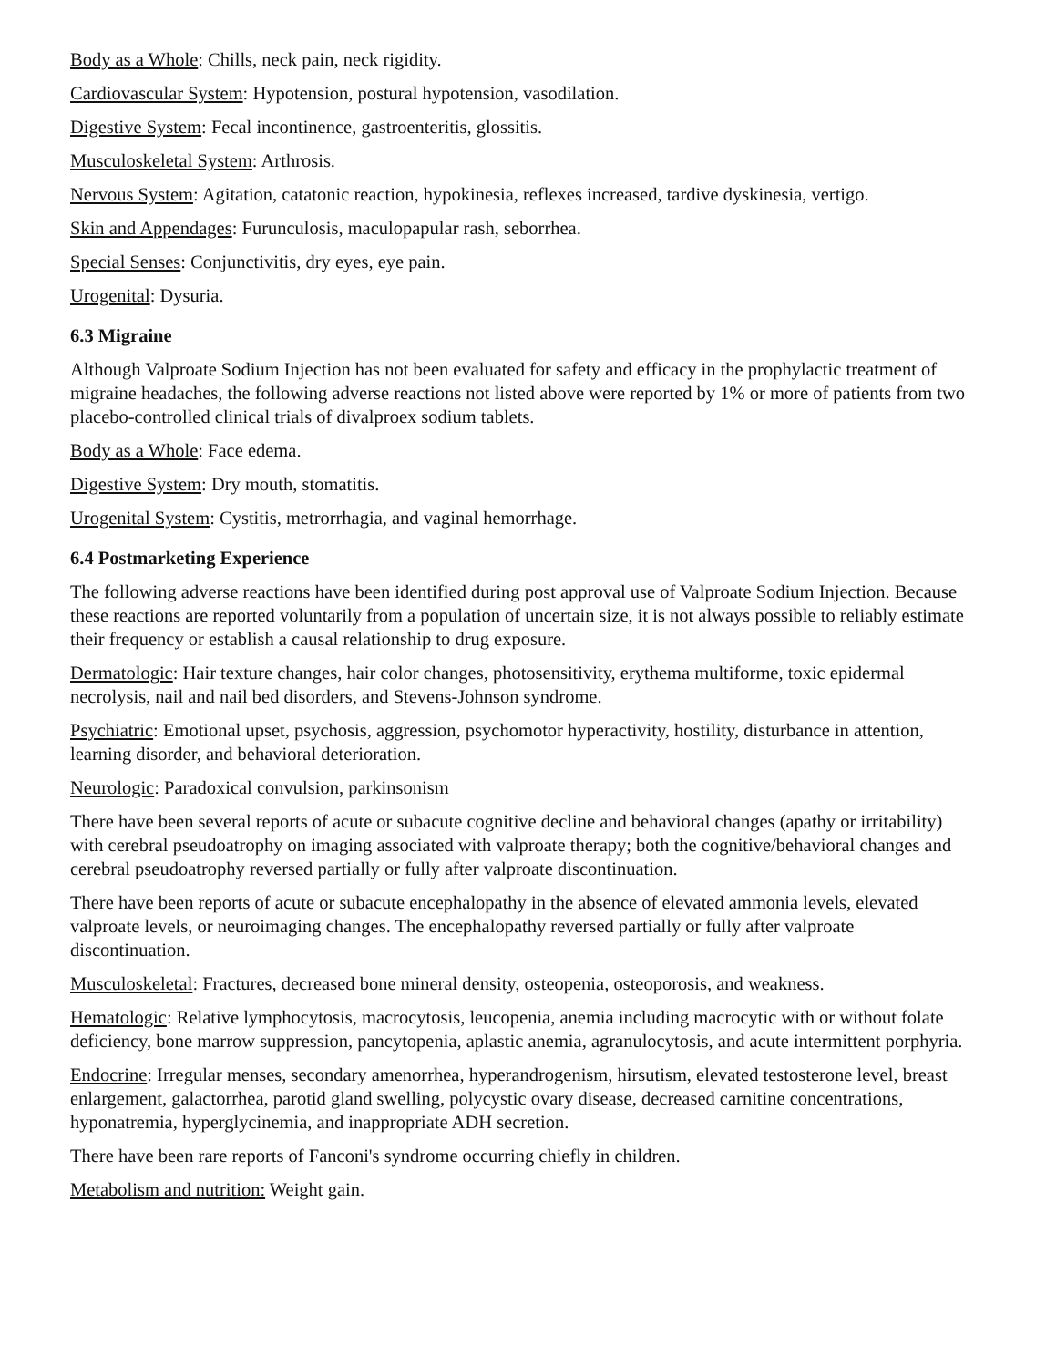Body as a Whole: Chills, neck pain, neck rigidity.
Cardiovascular System: Hypotension, postural hypotension, vasodilation.
Digestive System: Fecal incontinence, gastroenteritis, glossitis.
Musculoskeletal System: Arthrosis.
Nervous System: Agitation, catatonic reaction, hypokinesia, reflexes increased, tardive dyskinesia, vertigo.
Skin and Appendages: Furunculosis, maculopapular rash, seborrhea.
Special Senses: Conjunctivitis, dry eyes, eye pain.
Urogenital: Dysuria.
6.3 Migraine
Although Valproate Sodium Injection has not been evaluated for safety and efficacy in the prophylactic treatment of migraine headaches, the following adverse reactions not listed above were reported by 1% or more of patients from two placebo-controlled clinical trials of divalproex sodium tablets.
Body as a Whole: Face edema.
Digestive System: Dry mouth, stomatitis.
Urogenital System: Cystitis, metrorrhagia, and vaginal hemorrhage.
6.4 Postmarketing Experience
The following adverse reactions have been identified during post approval use of Valproate Sodium Injection. Because these reactions are reported voluntarily from a population of uncertain size, it is not always possible to reliably estimate their frequency or establish a causal relationship to drug exposure.
Dermatologic: Hair texture changes, hair color changes, photosensitivity, erythema multiforme, toxic epidermal necrolysis, nail and nail bed disorders, and Stevens-Johnson syndrome.
Psychiatric: Emotional upset, psychosis, aggression, psychomotor hyperactivity, hostility, disturbance in attention, learning disorder, and behavioral deterioration.
Neurologic: Paradoxical convulsion, parkinsonism
There have been several reports of acute or subacute cognitive decline and behavioral changes (apathy or irritability) with cerebral pseudoatrophy on imaging associated with valproate therapy; both the cognitive/behavioral changes and cerebral pseudoatrophy reversed partially or fully after valproate discontinuation.
There have been reports of acute or subacute encephalopathy in the absence of elevated ammonia levels, elevated valproate levels, or neuroimaging changes. The encephalopathy reversed partially or fully after valproate discontinuation.
Musculoskeletal: Fractures, decreased bone mineral density, osteopenia, osteoporosis, and weakness.
Hematologic: Relative lymphocytosis, macrocytosis, leucopenia, anemia including macrocytic with or without folate deficiency, bone marrow suppression, pancytopenia, aplastic anemia, agranulocytosis, and acute intermittent porphyria.
Endocrine: Irregular menses, secondary amenorrhea, hyperandrogenism, hirsutism, elevated testosterone level, breast enlargement, galactorrhea, parotid gland swelling, polycystic ovary disease, decreased carnitine concentrations, hyponatremia, hyperglycinemia, and inappropriate ADH secretion.
There have been rare reports of Fanconi's syndrome occurring chiefly in children.
Metabolism and nutrition: Weight gain.